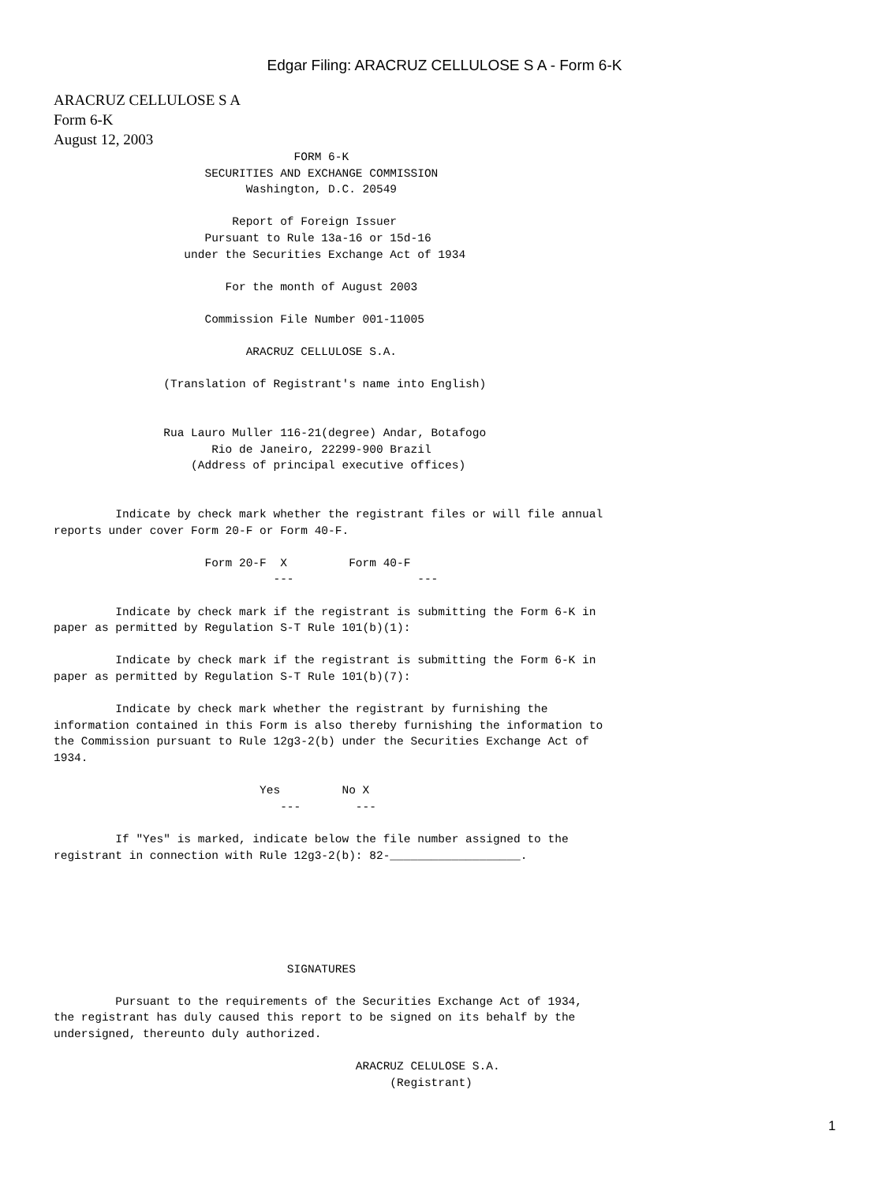Edgar Filing: ARACRUZ CELLULOSE S A - Form 6-K
ARACRUZ CELLULOSE S A
Form 6-K
August 12, 2003
                                   FORM 6-K
                      SECURITIES AND EXCHANGE COMMISSION
                            Washington, D.C. 20549

                          Report of Foreign Issuer
                      Pursuant to Rule 13a-16 or 15d-16
                   under the Securities Exchange Act of 1934

                         For the month of August 2003

                      Commission File Number 001-11005

                            ARACRUZ CELLULOSE S.A.

                (Translation of Registrant's name into English)


                Rua Lauro Muller 116-21(degree) Andar, Botafogo
                       Rio de Janeiro, 22299-900 Brazil
                    (Address of principal executive offices)


         Indicate by check mark whether the registrant files or will file annual
reports under cover Form 20-F or Form 40-F.

                      Form 20-F  X         Form 40-F
                                ---                  ---

         Indicate by check mark if the registrant is submitting the Form 6-K in
paper as permitted by Regulation S-T Rule 101(b)(1):

         Indicate by check mark if the registrant is submitting the Form 6-K in
paper as permitted by Regulation S-T Rule 101(b)(7):

         Indicate by check mark whether the registrant by furnishing the
information contained in this Form is also thereby furnishing the information to
the Commission pursuant to Rule 12g3-2(b) under the Securities Exchange Act of
1934.

                              Yes         No X
                                 ---        ---

         If "Yes" is marked, indicate below the file number assigned to the
registrant in connection with Rule 12g3-2(b): 82-___________________.






                                  SIGNATURES

         Pursuant to the requirements of the Securities Exchange Act of 1934,
the registrant has duly caused this report to be signed on its behalf by the
undersigned, thereunto duly authorized.

                                            ARACRUZ CELULOSE S.A.
                                                 (Registrant)
1